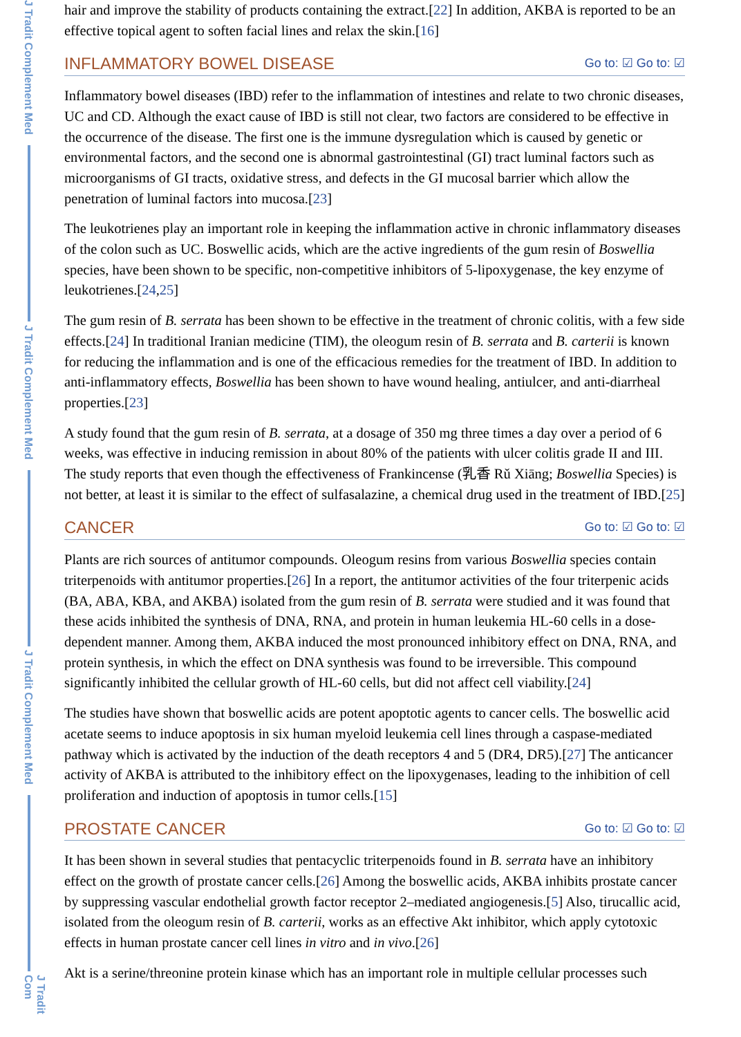J Tradit Complement Med
J Tradit Complement Med
J Tradit Complement Med
J Tradit Com
hair and improve the stability of products containing the extract.[22] In addition, AKBA is reported to be an effective topical agent to soften facial lines and relax the skin.[16]
INFLAMMATORY BOWEL DISEASE Go to: ☑ Go to: ☑
Inflammatory bowel diseases (IBD) refer to the inflammation of intestines and relate to two chronic diseases, UC and CD. Although the exact cause of IBD is still not clear, two factors are considered to be effective in the occurrence of the disease. The first one is the immune dysregulation which is caused by genetic or environmental factors, and the second one is abnormal gastrointestinal (GI) tract luminal factors such as microorganisms of GI tracts, oxidative stress, and defects in the GI mucosal barrier which allow the penetration of luminal factors into mucosa.[23]
The leukotrienes play an important role in keeping the inflammation active in chronic inflammatory diseases of the colon such as UC. Boswellic acids, which are the active ingredients of the gum resin of Boswellia species, have been shown to be specific, non-competitive inhibitors of 5-lipoxygenase, the key enzyme of leukotrienes.[24,25]
The gum resin of B. serrata has been shown to be effective in the treatment of chronic colitis, with a few side effects.[24] In traditional Iranian medicine (TIM), the oleogum resin of B. serrata and B. carterii is known for reducing the inflammation and is one of the efficacious remedies for the treatment of IBD. In addition to anti-inflammatory effects, Boswellia has been shown to have wound healing, antiulcer, and anti-diarrheal properties.[23]
A study found that the gum resin of B. serrata, at a dosage of 350 mg three times a day over a period of 6 weeks, was effective in inducing remission in about 80% of the patients with ulcer colitis grade II and III. The study reports that even though the effectiveness of Frankincense (乳香 Rǔ Xiāng; Boswellia Species) is not better, at least it is similar to the effect of sulfasalazine, a chemical drug used in the treatment of IBD.[25]
CANCER Go to: ☑ Go to: ☑
Plants are rich sources of antitumor compounds. Oleogum resins from various Boswellia species contain triterpenoids with antitumor properties.[26] In a report, the antitumor activities of the four triterpenic acids (BA, ABA, KBA, and AKBA) isolated from the gum resin of B. serrata were studied and it was found that these acids inhibited the synthesis of DNA, RNA, and protein in human leukemia HL-60 cells in a dose-dependent manner. Among them, AKBA induced the most pronounced inhibitory effect on DNA, RNA, and protein synthesis, in which the effect on DNA synthesis was found to be irreversible. This compound significantly inhibited the cellular growth of HL-60 cells, but did not affect cell viability.[24]
The studies have shown that boswellic acids are potent apoptotic agents to cancer cells. The boswellic acid acetate seems to induce apoptosis in six human myeloid leukemia cell lines through a caspase-mediated pathway which is activated by the induction of the death receptors 4 and 5 (DR4, DR5).[27] The anticancer activity of AKBA is attributed to the inhibitory effect on the lipoxygenases, leading to the inhibition of cell proliferation and induction of apoptosis in tumor cells.[15]
PROSTATE CANCER Go to: ☑ Go to: ☑
It has been shown in several studies that pentacyclic triterpenoids found in B. serrata have an inhibitory effect on the growth of prostate cancer cells.[26] Among the boswellic acids, AKBA inhibits prostate cancer by suppressing vascular endothelial growth factor receptor 2–mediated angiogenesis.[5] Also, tirucallic acid, isolated from the oleogum resin of B. carterii, works as an effective Akt inhibitor, which apply cytotoxic effects in human prostate cancer cell lines in vitro and in vivo.[26]
Akt is a serine/threonine protein kinase which has an important role in multiple cellular processes such